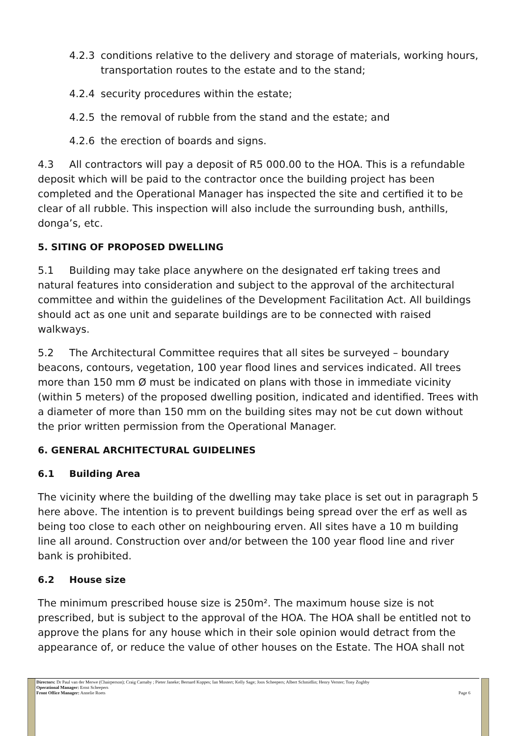4.2.3 conditions relative to the delivery and storage of materials, working hours, transportation routes to the estate and to the stand;
4.2.4 security procedures within the estate;
4.2.5 the removal of rubble from the stand and the estate; and
4.2.6 the erection of boards and signs.
4.3 All contractors will pay a deposit of R5 000.00 to the HOA. This is a refundable deposit which will be paid to the contractor once the building project has been completed and the Operational Manager has inspected the site and certified it to be clear of all rubble. This inspection will also include the surrounding bush, anthills, donga’s, etc.
5. SITING OF PROPOSED DWELLING
5.1 Building may take place anywhere on the designated erf taking trees and natural features into consideration and subject to the approval of the architectural committee and within the guidelines of the Development Facilitation Act. All buildings should act as one unit and separate buildings are to be connected with raised walkways.
5.2 The Architectural Committee requires that all sites be surveyed – boundary beacons, contours, vegetation, 100 year flood lines and services indicated. All trees more than 150 mm Ø must be indicated on plans with those in immediate vicinity (within 5 meters) of the proposed dwelling position, indicated and identified. Trees with a diameter of more than 150 mm on the building sites may not be cut down without the prior written permission from the Operational Manager.
6. GENERAL ARCHITECTURAL GUIDELINES
6.1 Building Area
The vicinity where the building of the dwelling may take place is set out in paragraph 5 here above. The intention is to prevent buildings being spread over the erf as well as being too close to each other on neighbouring erven. All sites have a 10 m building line all around. Construction over and/or between the 100 year flood line and river bank is prohibited.
6.2 House size
The minimum prescribed house size is 250m². The maximum house size is not prescribed, but is subject to the approval of the HOA. The HOA shall be entitled not to approve the plans for any house which in their sole opinion would detract from the appearance of, or reduce the value of other houses on the Estate. The HOA shall not
Directors: Dr Paul van der Merwe (Chairperson); Craig Carnaby ; Pieter Janeke; Bernard Koppes; Ian Mostert; Kelly Sage; Joos Scheepers; Albert Schmidlin; Henry Verster; Tony Zoghby
Operational Manager: Ernst Scheepers
Front Office Manager: Annelie Roets Page 6